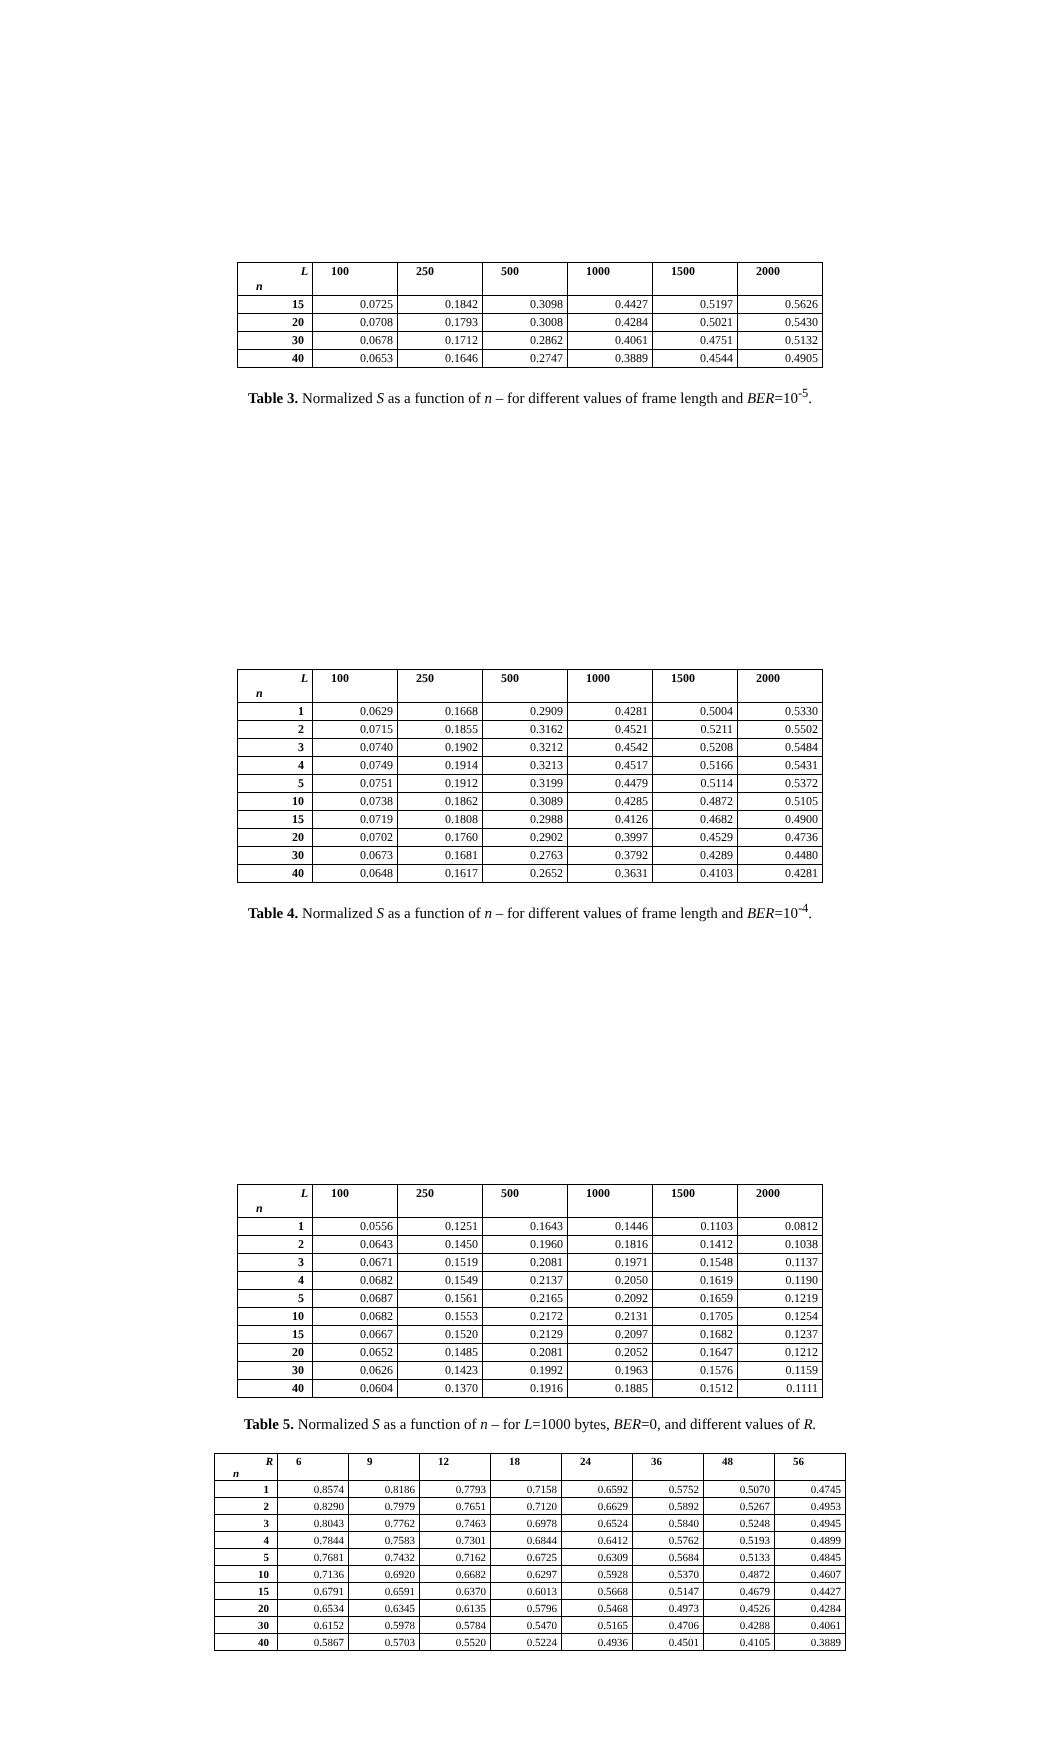| L n | 100 | 250 | 500 | 1000 | 1500 | 2000 |
| --- | --- | --- | --- | --- | --- | --- |
| 15 | 0.0725 | 0.1842 | 0.3098 | 0.4427 | 0.5197 | 0.5626 |
| 20 | 0.0708 | 0.1793 | 0.3008 | 0.4284 | 0.5021 | 0.5430 |
| 30 | 0.0678 | 0.1712 | 0.2862 | 0.4061 | 0.4751 | 0.5132 |
| 40 | 0.0653 | 0.1646 | 0.2747 | 0.3889 | 0.4544 | 0.4905 |
Table 3. Normalized S as a function of n – for different values of frame length and BER=10<sup>-5</sup>.
| L n | 100 | 250 | 500 | 1000 | 1500 | 2000 |
| --- | --- | --- | --- | --- | --- | --- |
| 1 | 0.0629 | 0.1668 | 0.2909 | 0.4281 | 0.5004 | 0.5330 |
| 2 | 0.0715 | 0.1855 | 0.3162 | 0.4521 | 0.5211 | 0.5502 |
| 3 | 0.0740 | 0.1902 | 0.3212 | 0.4542 | 0.5208 | 0.5484 |
| 4 | 0.0749 | 0.1914 | 0.3213 | 0.4517 | 0.5166 | 0.5431 |
| 5 | 0.0751 | 0.1912 | 0.3199 | 0.4479 | 0.5114 | 0.5372 |
| 10 | 0.0738 | 0.1862 | 0.3089 | 0.4285 | 0.4872 | 0.5105 |
| 15 | 0.0719 | 0.1808 | 0.2988 | 0.4126 | 0.4682 | 0.4900 |
| 20 | 0.0702 | 0.1760 | 0.2902 | 0.3997 | 0.4529 | 0.4736 |
| 30 | 0.0673 | 0.1681 | 0.2763 | 0.3792 | 0.4289 | 0.4480 |
| 40 | 0.0648 | 0.1617 | 0.2652 | 0.3631 | 0.4103 | 0.4281 |
Table 4. Normalized S as a function of n – for different values of frame length and BER=10<sup>-4</sup>.
| L n | 100 | 250 | 500 | 1000 | 1500 | 2000 |
| --- | --- | --- | --- | --- | --- | --- |
| 1 | 0.0556 | 0.1251 | 0.1643 | 0.1446 | 0.1103 | 0.0812 |
| 2 | 0.0643 | 0.1450 | 0.1960 | 0.1816 | 0.1412 | 0.1038 |
| 3 | 0.0671 | 0.1519 | 0.2081 | 0.1971 | 0.1548 | 0.1137 |
| 4 | 0.0682 | 0.1549 | 0.2137 | 0.2050 | 0.1619 | 0.1190 |
| 5 | 0.0687 | 0.1561 | 0.2165 | 0.2092 | 0.1659 | 0.1219 |
| 10 | 0.0682 | 0.1553 | 0.2172 | 0.2131 | 0.1705 | 0.1254 |
| 15 | 0.0667 | 0.1520 | 0.2129 | 0.2097 | 0.1682 | 0.1237 |
| 20 | 0.0652 | 0.1485 | 0.2081 | 0.2052 | 0.1647 | 0.1212 |
| 30 | 0.0626 | 0.1423 | 0.1992 | 0.1963 | 0.1576 | 0.1159 |
| 40 | 0.0604 | 0.1370 | 0.1916 | 0.1885 | 0.1512 | 0.1111 |
Table 5. Normalized S as a function of n – for L=1000 bytes, BER=0, and different values of R.
| R n | 6 | 9 | 12 | 18 | 24 | 36 | 48 | 56 |
| --- | --- | --- | --- | --- | --- | --- | --- | --- |
| 1 | 0.8574 | 0.8186 | 0.7793 | 0.7158 | 0.6592 | 0.5752 | 0.5070 | 0.4745 |
| 2 | 0.8290 | 0.7979 | 0.7651 | 0.7120 | 0.6629 | 0.5892 | 0.5267 | 0.4953 |
| 3 | 0.8043 | 0.7762 | 0.7463 | 0.6978 | 0.6524 | 0.5840 | 0.5248 | 0.4945 |
| 4 | 0.7844 | 0.7583 | 0.7301 | 0.6844 | 0.6412 | 0.5762 | 0.5193 | 0.4899 |
| 5 | 0.7681 | 0.7432 | 0.7162 | 0.6725 | 0.6309 | 0.5684 | 0.5133 | 0.4845 |
| 10 | 0.7136 | 0.6920 | 0.6682 | 0.6297 | 0.5928 | 0.5370 | 0.4872 | 0.4607 |
| 15 | 0.6791 | 0.6591 | 0.6370 | 0.6013 | 0.5668 | 0.5147 | 0.4679 | 0.4427 |
| 20 | 0.6534 | 0.6345 | 0.6135 | 0.5796 | 0.5468 | 0.4973 | 0.4526 | 0.4284 |
| 30 | 0.6152 | 0.5978 | 0.5784 | 0.5470 | 0.5165 | 0.4706 | 0.4288 | 0.4061 |
| 40 | 0.5867 | 0.5703 | 0.5520 | 0.5224 | 0.4936 | 0.4501 | 0.4105 | 0.3889 |